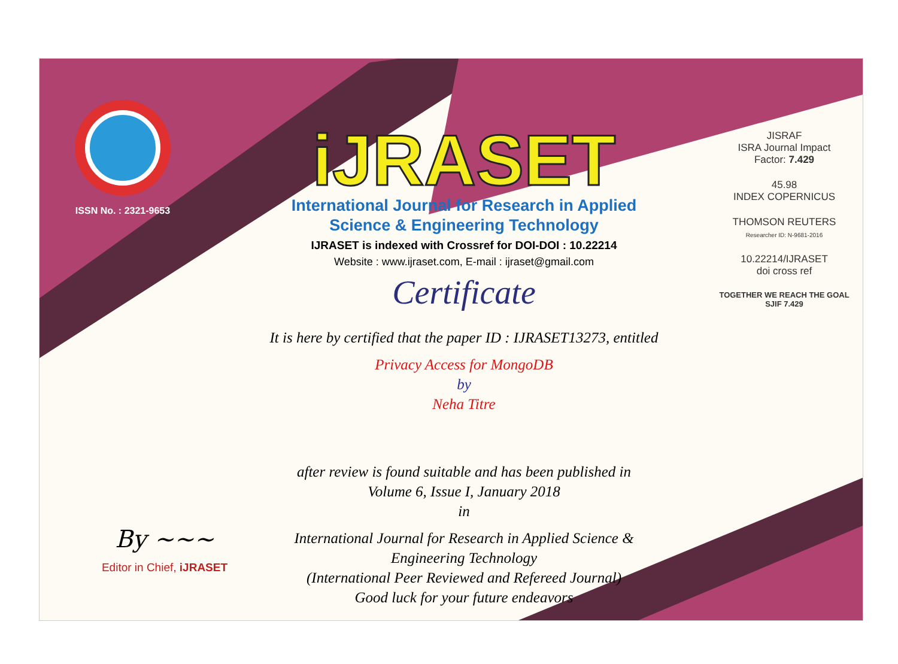ISSN No. : 2321-9653
iJRASET
International Journal for Research in Applied
Science & Engineering Technology
IJRASET is indexed with Crossref for DOI-DOI : 10.22214
Website : www.ijraset.com, E-mail : ijraset@gmail.com
Certificate
It is here by certified that the paper ID : IJRASET13273, entitled
Privacy Access for MongoDB
by
Neha Titre
after review is found suitable and has been published in
Volume 6, Issue I, January 2018
in
International Journal for Research in Applied Science &
Engineering Technology
(International Peer Reviewed and Refereed Journal)
Good luck for your future endeavors
JISRAF
ISRA Journal Impact
Factor: 7.429
45.98
INDEX COPERNICUS
THOMSON REUTERS
Researcher ID: N-9681-2016
10.22214/IJRASET
doi cross ref
TOGETHER WE REACH THE GOAL
SJIF 7.429
By ~~~
Editor in Chief, iJRASET